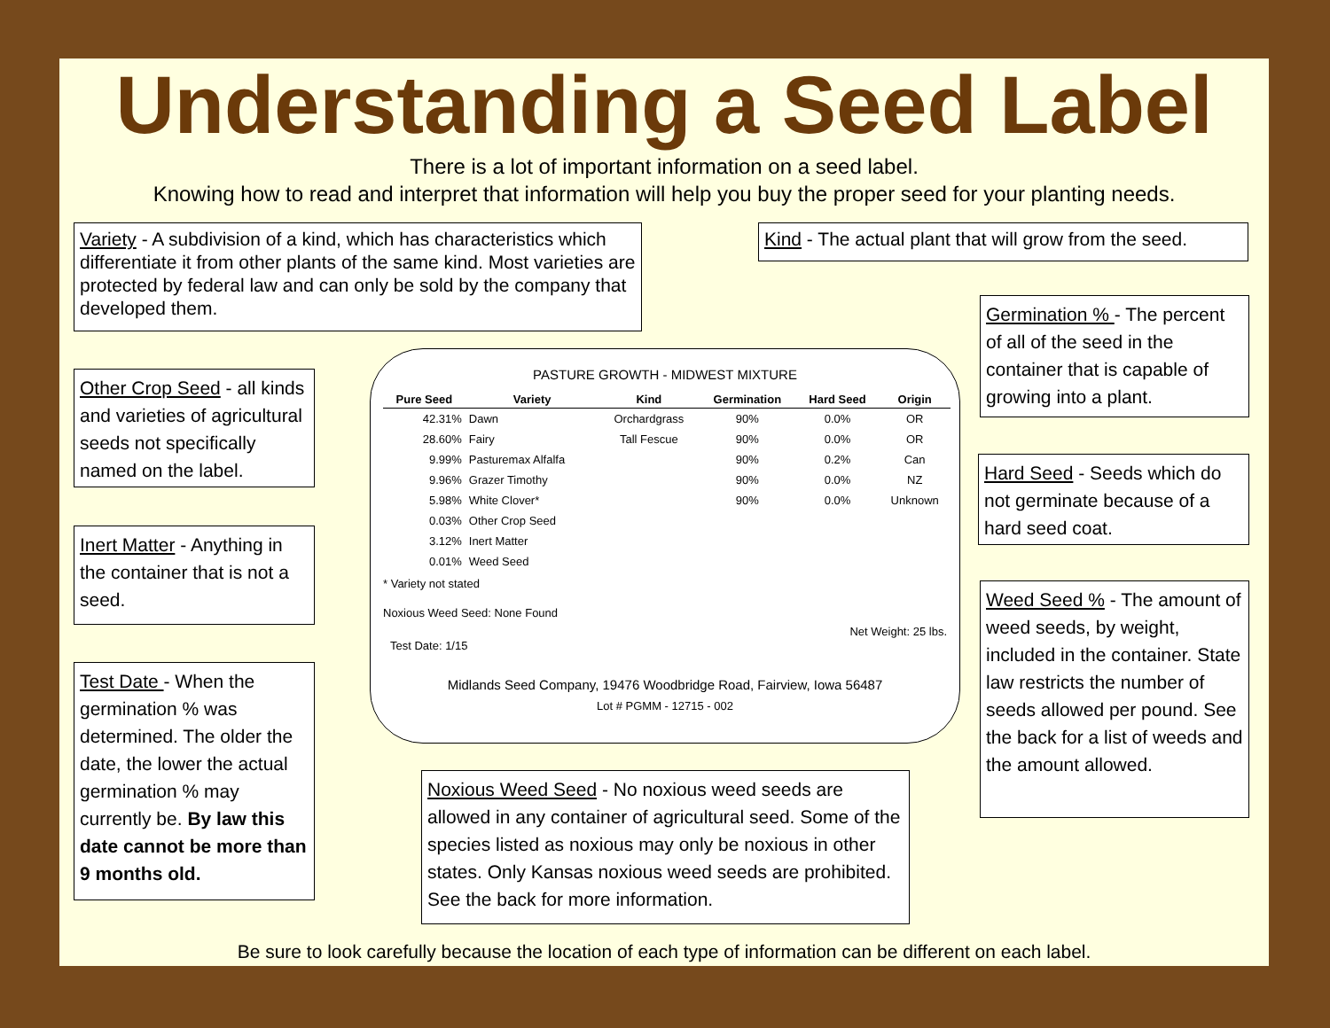Understanding a Seed Label
There is a lot of important information on a seed label.
Knowing how to read and interpret that information will help you buy the proper seed for your planting needs.
Variety - A subdivision of a kind, which has characteristics which differentiate it from other plants of the same kind. Most varieties are protected by federal law and can only be sold by the company that developed them.
Kind - The actual plant that will grow from the seed.
Germination % - The percent of all of the seed in the container that is capable of growing into a plant.
Other Crop Seed - all kinds and varieties of agricultural seeds not specifically named on the label.
Hard Seed - Seeds which do not germinate because of a hard seed coat.
Inert Matter - Anything in the container that is not a seed.
Weed Seed % - The amount of weed seeds, by weight, included in the container. State law restricts the number of seeds allowed per pound. See the back for a list of weeds and the amount allowed.
Test Date - When the germination % was determined. The older the date, the lower the actual germination % may currently be. By law this date cannot be more than 9 months old.
Noxious Weed Seed - No noxious weed seeds are allowed in any container of agricultural seed. Some of the species listed as noxious may only be noxious in other states. Only Kansas noxious weed seeds are prohibited. See the back for more information.
PASTURE GROWTH - MIDWEST MIXTURE
| Pure Seed | Variety | Kind | Germination | Hard Seed | Origin |
| --- | --- | --- | --- | --- | --- |
| 42.31% | Dawn | Orchardgrass | 90% | 0.0% | OR |
| 28.60% | Fairy | Tall Fescue | 90% | 0.0% | OR |
| 9.99% | Pasturemax Alfalfa | | 90% | 0.2% | Can |
| 9.96% | Grazer Timothy | | 90% | 0.0% | NZ |
| 5.98% | White Clover* | | 90% | 0.0% | Unknown |
| 0.03% | Other Crop Seed | | | | |
| 3.12% | Inert Matter | | | | |
| 0.01% | Weed Seed | | | | |
* Variety not stated
Noxious Weed Seed: None Found
Test Date: 1/15 Net Weight: 25 lbs.
Midlands Seed Company, 19476 Woodbridge Road, Fairview, Iowa 56487
Lot # PGMM - 12715 - 002
Be sure to look carefully because the location of each type of information can be different on each label.